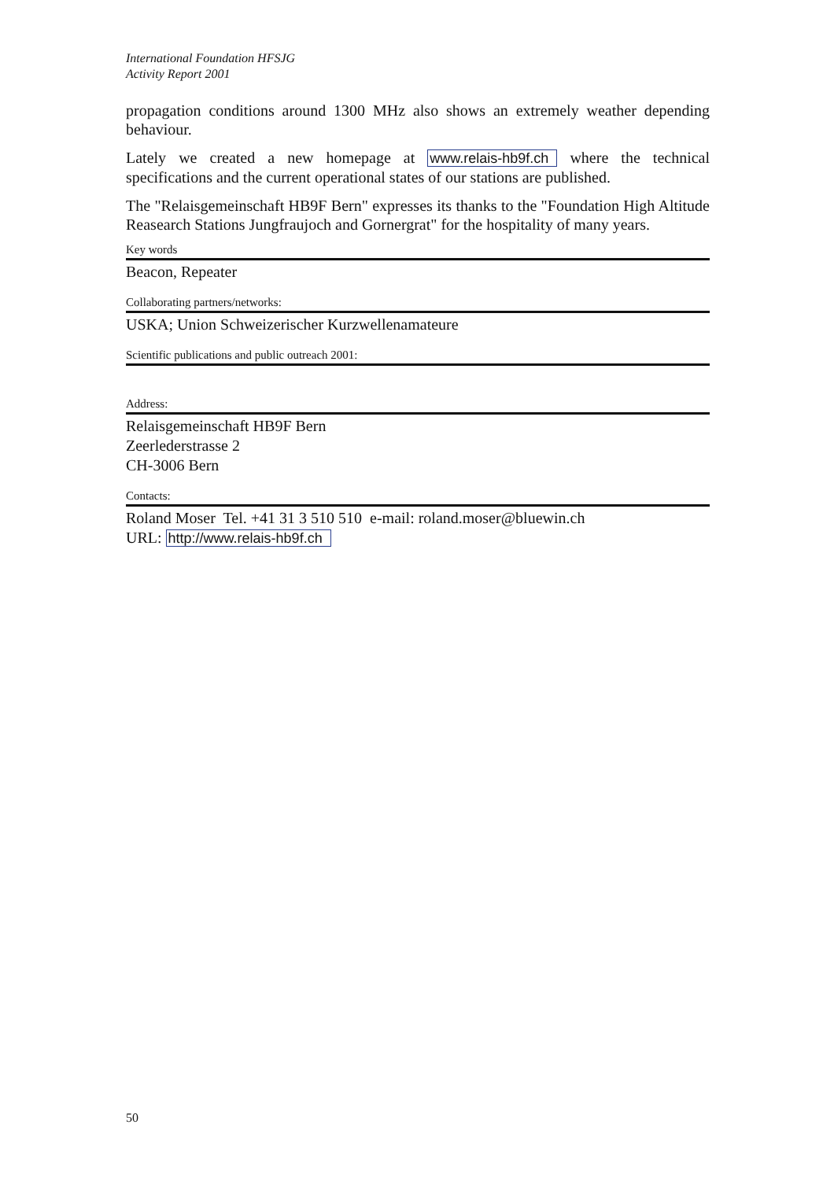International Foundation HFSJG
Activity Report 2001
propagation conditions around 1300 MHz also shows an extremely weather depending behaviour.
Lately we created a new homepage at www.relais-hb9f.ch where the technical specifications and the current operational states of our stations are published.
The "Relaisgemeinschaft HB9F Bern" expresses its thanks to the "Foundation High Altitude Reasearch Stations Jungfraujoch and Gornergrat" for the hospitality of many years.
Key words
Beacon, Repeater
Collaborating partners/networks:
USKA; Union Schweizerischer Kurzwellenamateure
Scientific publications and public outreach 2001:
Address:
Relaisgemeinschaft HB9F Bern
Zeerlederstrasse 2
CH-3006 Bern
Contacts:
Roland Moser Tel. +41 31 3 510 510 e-mail: roland.moser@bluewin.ch
URL: http://www.relais-hb9f.ch
50